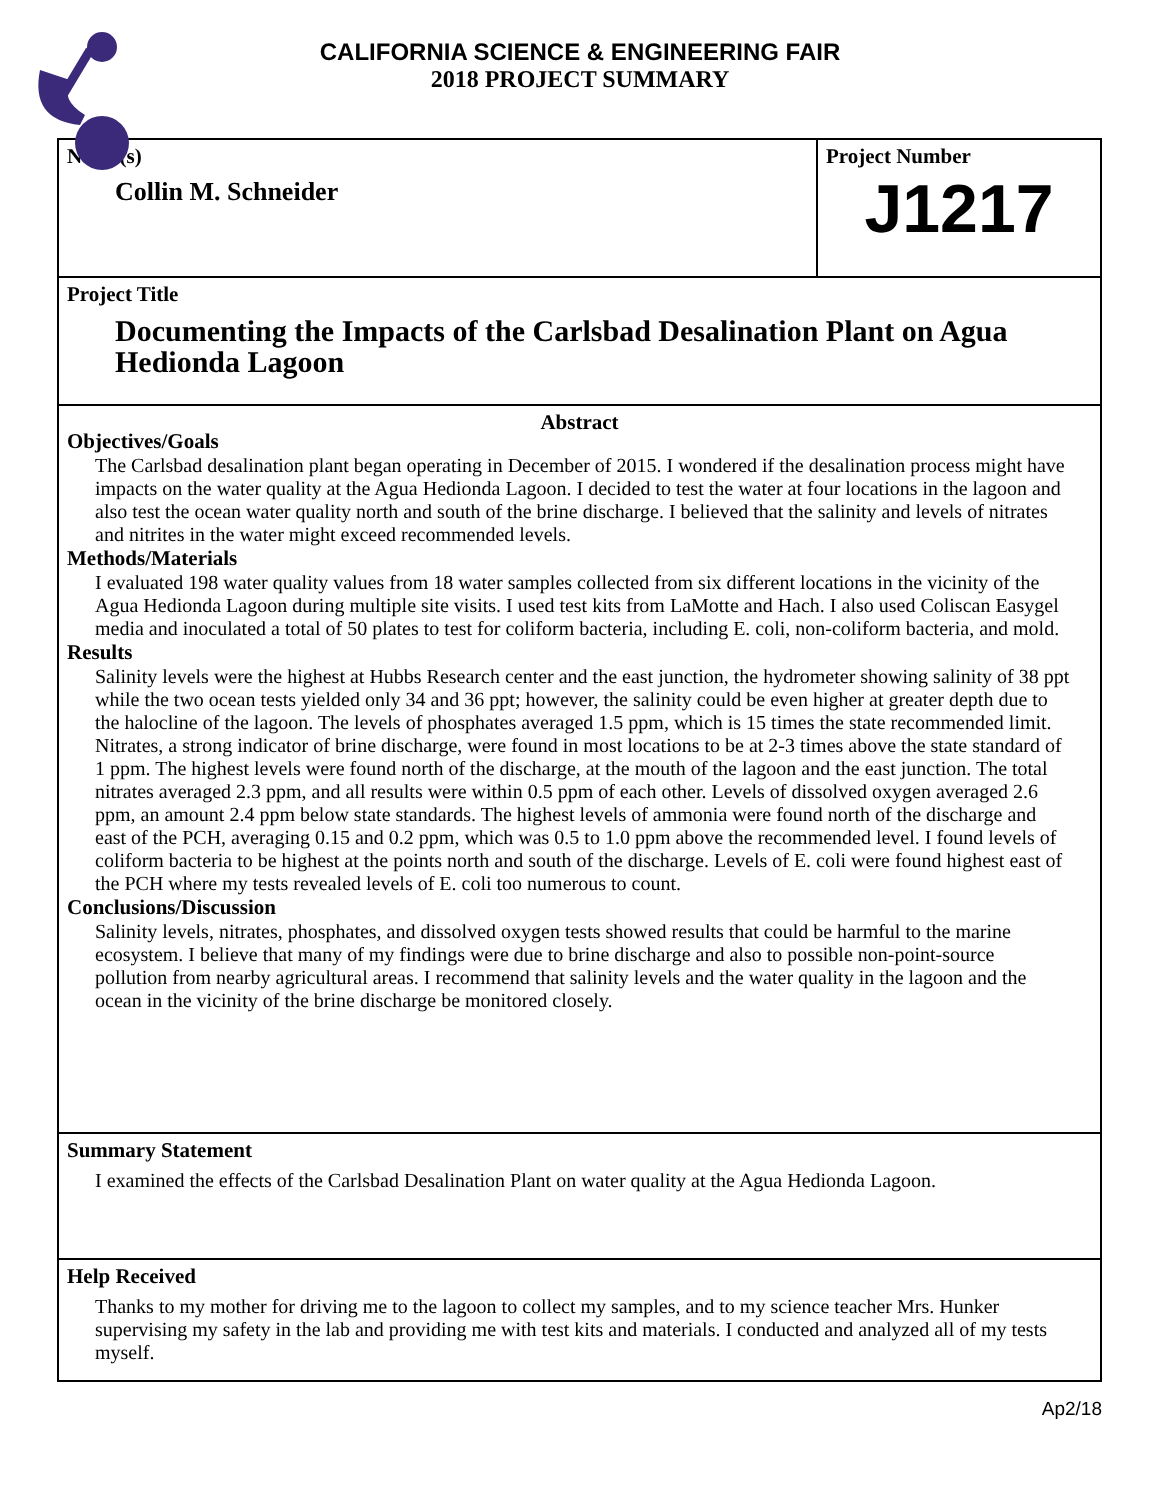CALIFORNIA SCIENCE & ENGINEERING FAIR
2018 PROJECT SUMMARY
Name(s)
Collin M. Schneider
Project Number
J1217
Project Title
Documenting the Impacts of the Carlsbad Desalination Plant on Agua Hedionda Lagoon
Abstract
Objectives/Goals
The Carlsbad desalination plant began operating in December of 2015. I wondered if the desalination process might have impacts on the water quality at the Agua Hedionda Lagoon. I decided to test the water at four locations in the lagoon and also test the ocean water quality north and south of the brine discharge. I believed that the salinity and levels of nitrates and nitrites in the water might exceed recommended levels.
Methods/Materials
I evaluated 198 water quality values from 18 water samples collected from six different locations in the vicinity of the Agua Hedionda Lagoon during multiple site visits. I used test kits from LaMotte and Hach. I also used Coliscan Easygel media and inoculated a total of 50 plates to test for coliform bacteria, including E. coli, non-coliform bacteria, and mold.
Results
Salinity levels were the highest at Hubbs Research center and the east junction, the hydrometer showing salinity of 38 ppt while the two ocean tests yielded only 34 and 36 ppt; however, the salinity could be even higher at greater depth due to the halocline of the lagoon. The levels of phosphates averaged 1.5 ppm, which is 15 times the state recommended limit. Nitrates, a strong indicator of brine discharge, were found in most locations to be at 2-3 times above the state standard of 1 ppm. The highest levels were found north of the discharge, at the mouth of the lagoon and the east junction. The total nitrates averaged 2.3 ppm, and all results were within 0.5 ppm of each other. Levels of dissolved oxygen averaged 2.6 ppm, an amount 2.4 ppm below state standards. The highest levels of ammonia were found north of the discharge and east of the PCH, averaging 0.15 and 0.2 ppm, which was 0.5 to 1.0 ppm above the recommended level. I found levels of coliform bacteria to be highest at the points north and south of the discharge. Levels of E. coli were found highest east of the PCH where my tests revealed levels of E. coli too numerous to count.
Conclusions/Discussion
Salinity levels, nitrates, phosphates, and dissolved oxygen tests showed results that could be harmful to the marine ecosystem. I believe that many of my findings were due to brine discharge and also to possible non-point-source pollution from nearby agricultural areas. I recommend that salinity levels and the water quality in the lagoon and the ocean in the vicinity of the brine discharge be monitored closely.
Summary Statement
I examined the effects of the Carlsbad Desalination Plant on water quality at the Agua Hedionda Lagoon.
Help Received
Thanks to my mother for driving me to the lagoon to collect my samples, and to my science teacher Mrs. Hunker supervising my safety in the lab and providing me with test kits and materials. I conducted and analyzed all of my tests myself.
Ap2/18